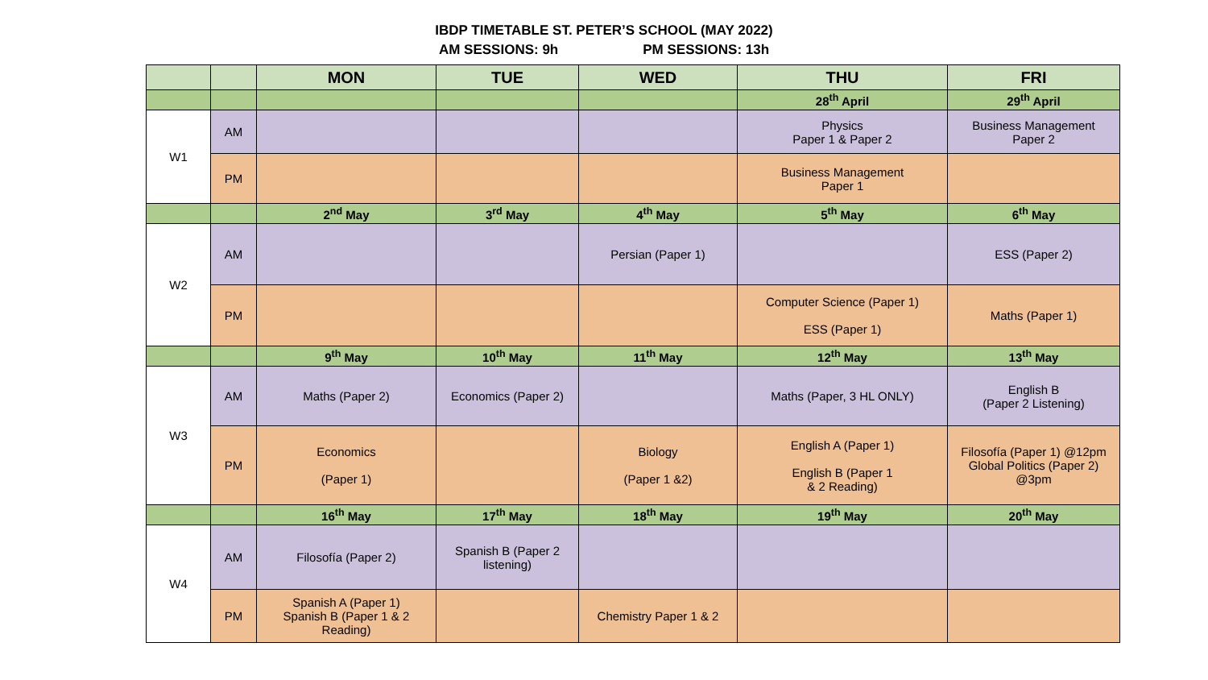IBDP TIMETABLE ST. PETER’S SCHOOL (MAY 2022)
AM SESSIONS: 9h PM SESSIONS: 13h
| | | MON | TUE | WED | THU | FRI |
| --- | --- | --- | --- | --- | --- | --- |
| | | | | | 28<sup>th</sup> April | 29<sup>th</sup> April |
| W1 | AM | | | | Physics Paper 1 & Paper 2 | Business Management Paper 2 |
| | PM | | | | Business Management Paper 1 | |
| | | 2<sup>nd</sup> May | 3<sup>rd</sup> May | 4<sup>th</sup> May | 5<sup>th</sup> May | 6<sup>th</sup> May |
| W2 | AM | | | Persian (Paper 1) | | ESS (Paper 2) |
| | PM | | | | Computer Science (Paper 1) ESS (Paper 1) | Maths (Paper 1) |
| | | 9<sup>th</sup> May | 10<sup>th</sup> May | 11<sup>th</sup> May | 12<sup>th</sup> May | 13<sup>th</sup> May |
| W3 | AM | Maths (Paper 2) | Economics (Paper 2) | | Maths (Paper, 3 HL ONLY) | English B (Paper 2 Listening) |
| | PM | Economics (Paper 1) | | Biology (Paper 1 &2) | English A (Paper 1) English B (Paper 1 & 2 Reading) | Filosofía (Paper 1) @12pm Global Politics (Paper 2) @3pm |
| | | 16<sup>th</sup> May | 17<sup>th</sup> May | 18<sup>th</sup> May | 19<sup>th</sup> May | 20<sup>th</sup> May |
| W4 | AM | Filosofía (Paper 2) | Spanish B (Paper 2 listening) | | | |
| | PM | Spanish A (Paper 1) Spanish B (Paper 1 & 2 Reading) | | Chemistry Paper 1 & 2 | | |